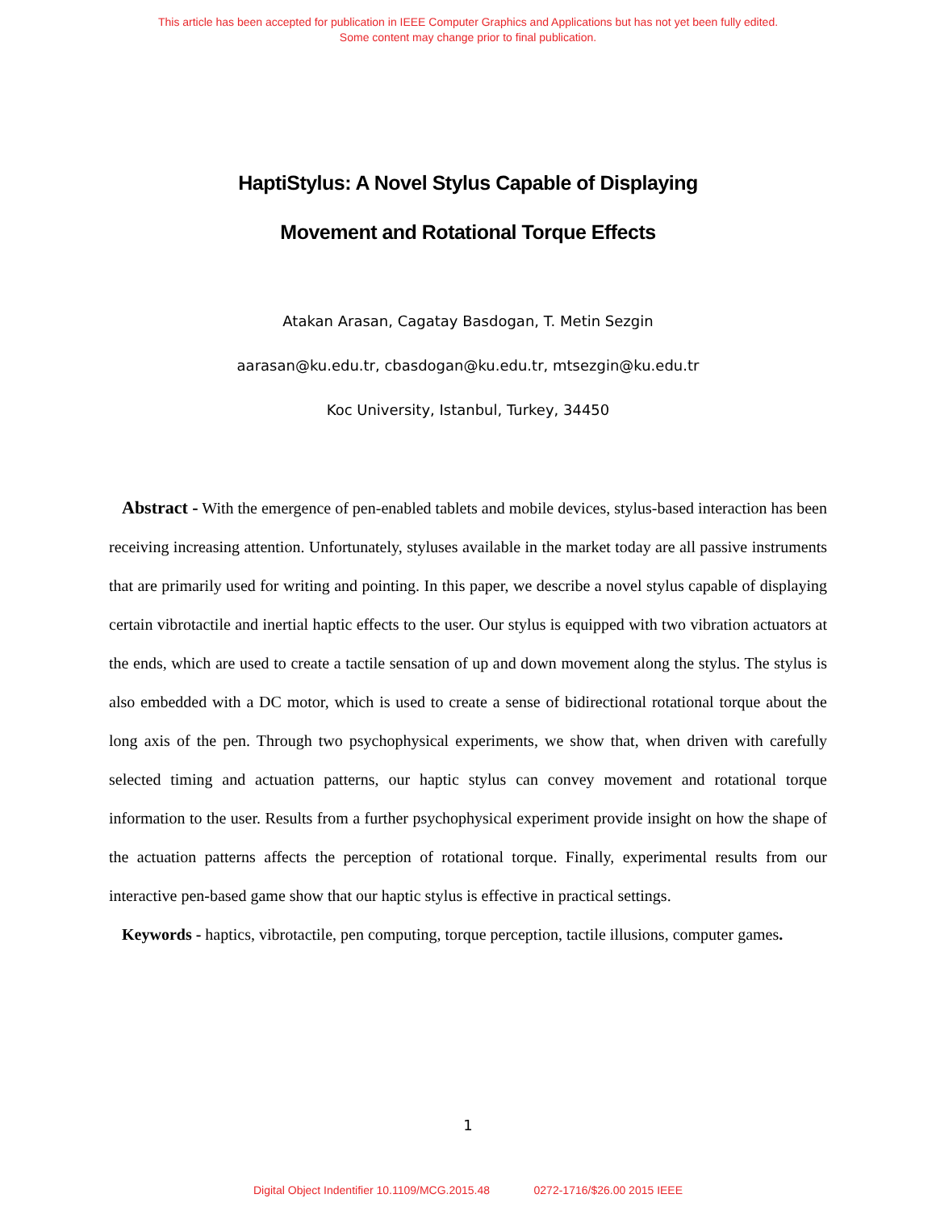This article has been accepted for publication in IEEE Computer Graphics and Applications but has not yet been fully edited.
Some content may change prior to final publication.
HaptiStylus: A Novel Stylus Capable of Displaying
Movement and Rotational Torque Effects
Atakan Arasan, Cagatay Basdogan, T. Metin Sezgin
aarasan@ku.edu.tr, cbasdogan@ku.edu.tr, mtsezgin@ku.edu.tr
Koc University, Istanbul, Turkey, 34450
Abstract - With the emergence of pen-enabled tablets and mobile devices, stylus-based interaction has been receiving increasing attention. Unfortunately, styluses available in the market today are all passive instruments that are primarily used for writing and pointing. In this paper, we describe a novel stylus capable of displaying certain vibrotactile and inertial haptic effects to the user. Our stylus is equipped with two vibration actuators at the ends, which are used to create a tactile sensation of up and down movement along the stylus. The stylus is also embedded with a DC motor, which is used to create a sense of bidirectional rotational torque about the long axis of the pen. Through two psychophysical experiments, we show that, when driven with carefully selected timing and actuation patterns, our haptic stylus can convey movement and rotational torque information to the user. Results from a further psychophysical experiment provide insight on how the shape of the actuation patterns affects the perception of rotational torque. Finally, experimental results from our interactive pen-based game show that our haptic stylus is effective in practical settings.
Keywords - haptics, vibrotactile, pen computing, torque perception, tactile illusions, computer games.
1
Digital Object Indentifier 10.1109/MCG.2015.48 0272-1716/$26.00 2015 IEEE